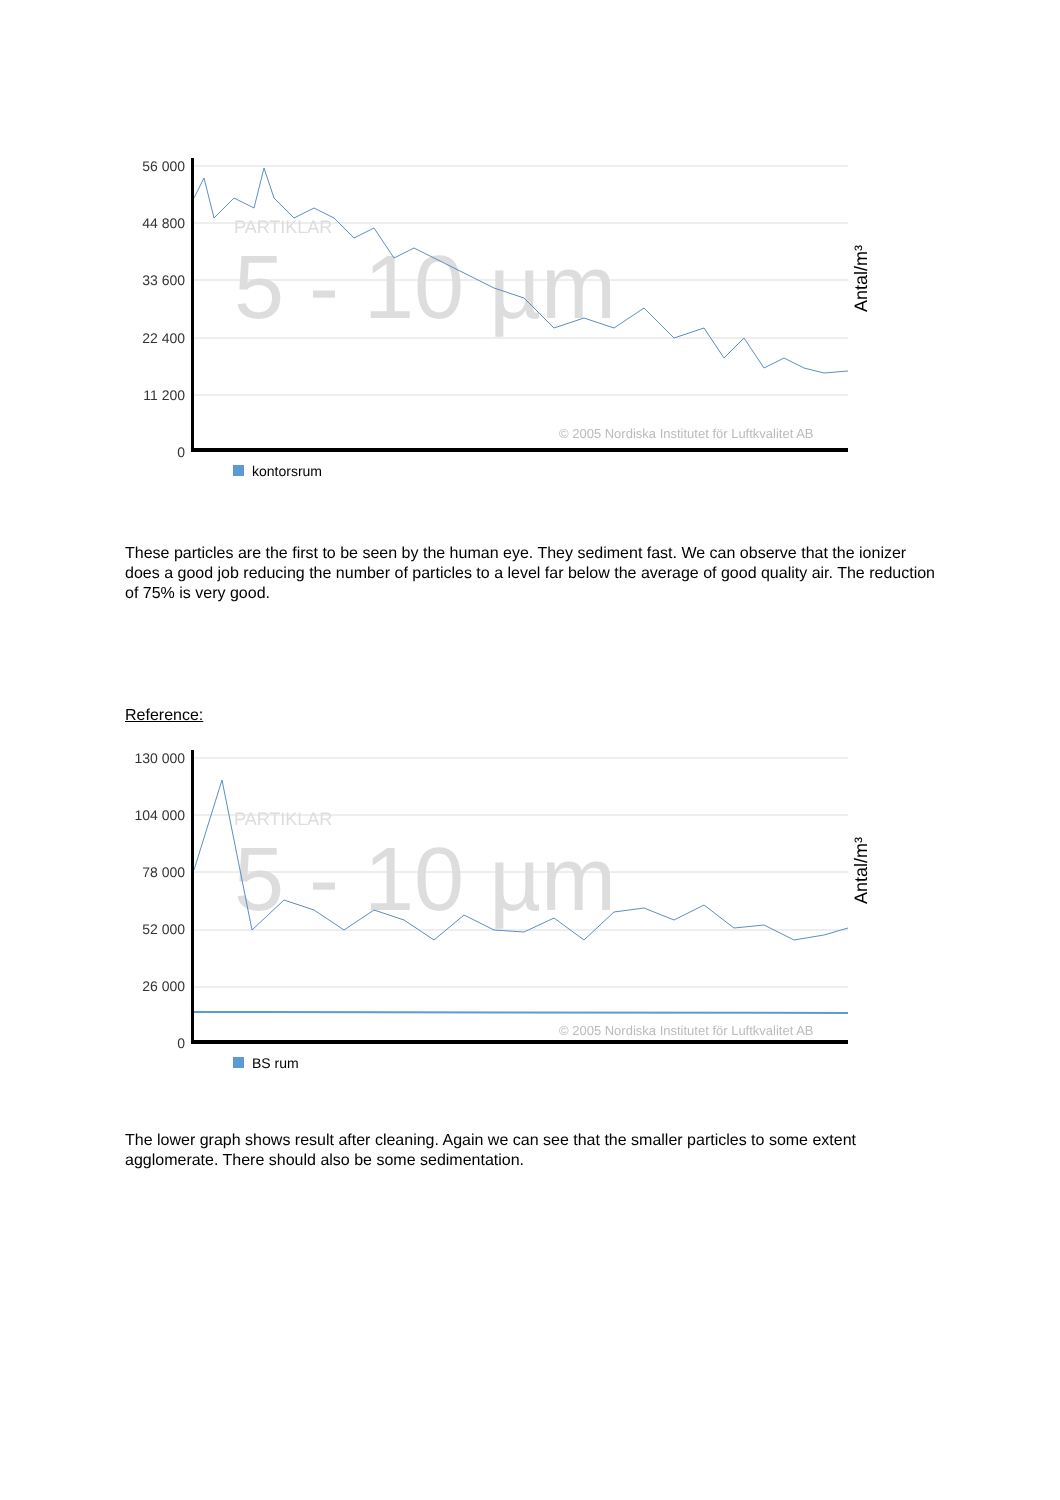56 000
44 800
33 600
22 400
11 200
0
5 - 10 µm
PARTIKLAR
© 2005 Nordiska Institutet för Luftkvalitet AB
Antal/m³
kontorsrum
These particles are the first to be seen by the human eye. They sediment fast. We can observe that the ionizer does a good job reducing the number of particles to a level far below the average of good quality air. The reduction of 75% is very good.
Reference:
130 000
104 000
78 000
52 000
26 000
0
5 - 10 µm
PARTIKLAR
© 2005 Nordiska Institutet för Luftkvalitet AB
Antal/m³
BS rum
The lower graph shows result after cleaning. Again we can see that the smaller particles to some extent agglomerate. There should also be some sedimentation.